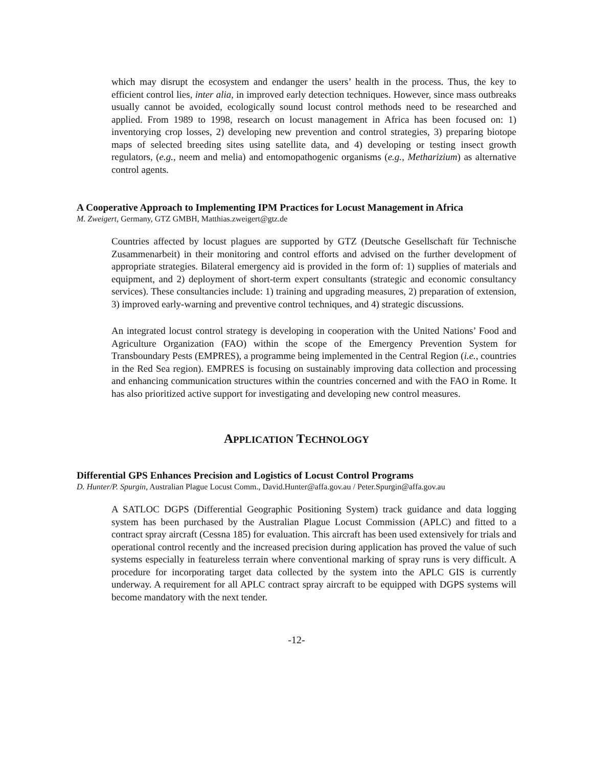which may disrupt the ecosystem and endanger the users’ health in the process. Thus, the key to efficient control lies, inter alia, in improved early detection techniques. However, since mass outbreaks usually cannot be avoided, ecologically sound locust control methods need to be researched and applied. From 1989 to 1998, research on locust management in Africa has been focused on: 1) inventorying crop losses, 2) developing new prevention and control strategies, 3) preparing biotope maps of selected breeding sites using satellite data, and 4) developing or testing insect growth regulators, (e.g., neem and melia) and entomopathogenic organisms (e.g., Metharizium) as alternative control agents.
A Cooperative Approach to Implementing IPM Practices for Locust Management in Africa
M. Zweigert, Germany, GTZ GMBH, Matthias.zweigert@gtz.de
Countries affected by locust plagues are supported by GTZ (Deutsche Gesellschaft für Technische Zusammenarbeit) in their monitoring and control efforts and advised on the further development of appropriate strategies. Bilateral emergency aid is provided in the form of: 1) supplies of materials and equipment, and 2) deployment of short-term expert consultants (strategic and economic consultancy services). These consultancies include: 1) training and upgrading measures, 2) preparation of extension, 3) improved early-warning and preventive control techniques, and 4) strategic discussions.
An integrated locust control strategy is developing in cooperation with the United Nations’ Food and Agriculture Organization (FAO) within the scope of the Emergency Prevention System for Transboundary Pests (EMPRES), a programme being implemented in the Central Region (i.e., countries in the Red Sea region). EMPRES is focusing on sustainably improving data collection and processing and enhancing communication structures within the countries concerned and with the FAO in Rome. It has also prioritized active support for investigating and developing new control measures.
APPLICATION TECHNOLOGY
Differential GPS Enhances Precision and Logistics of Locust Control Programs
D. Hunter/P. Spurgin, Australian Plague Locust Comm., David.Hunter@affa.gov.au / Peter.Spurgin@affa.gov.au
A SATLOC DGPS (Differential Geographic Positioning System) track guidance and data logging system has been purchased by the Australian Plague Locust Commission (APLC) and fitted to a contract spray aircraft (Cessna 185) for evaluation. This aircraft has been used extensively for trials and operational control recently and the increased precision during application has proved the value of such systems especially in featureless terrain where conventional marking of spray runs is very difficult. A procedure for incorporating target data collected by the system into the APLC GIS is currently underway. A requirement for all APLC contract spray aircraft to be equipped with DGPS systems will become mandatory with the next tender.
-12-